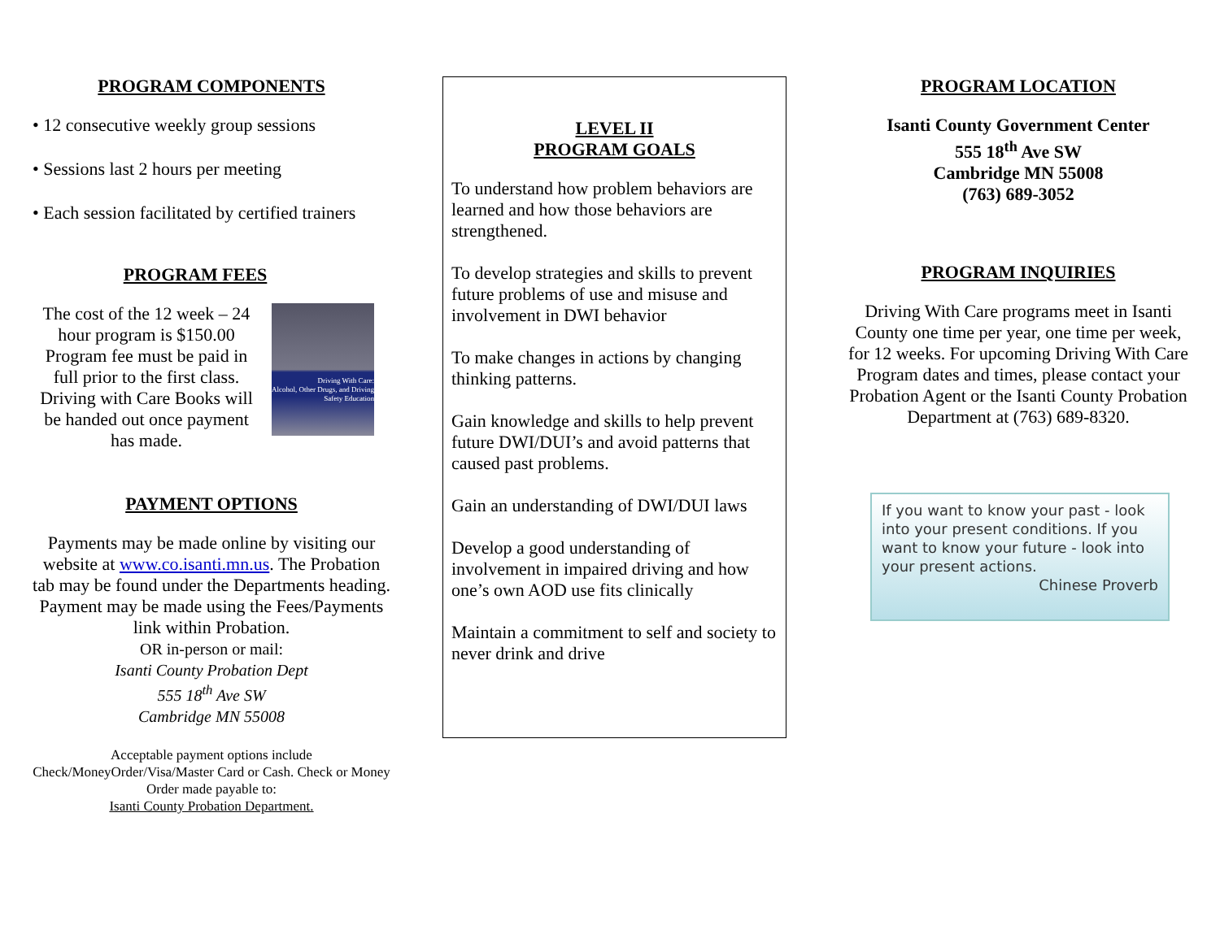PROGRAM COMPONENTS
• 12 consecutive weekly group sessions
• Sessions last 2 hours per meeting
• Each session facilitated by certified trainers
PROGRAM FEES
The cost of the 12 week – 24 hour program is $150.00 Program fee must be paid in full prior to the first class. Driving with Care Books will be handed out once payment has made.
Driving With Care:
Alcohol, Other Drugs, and Driving Safety Education
PAYMENT OPTIONS
Payments may be made online by visiting our website at www.co.isanti.mn.us. The Probation tab may be found under the Departments heading. Payment may be made using the Fees/Payments link within Probation.
OR in-person or mail:
Isanti County Probation Dept
555 18<sup>th</sup> Ave SW
Cambridge MN 55008
Acceptable payment options include Check/MoneyOrder/Visa/Master Card or Cash. Check or Money Order made payable to:
Isanti County Probation Department.
LEVEL II
PROGRAM GOALS
To understand how problem behaviors are learned and how those behaviors are strengthened.
To develop strategies and skills to prevent future problems of use and misuse and involvement in DWI behavior
To make changes in actions by changing thinking patterns.
Gain knowledge and skills to help prevent future DWI/DUI’s and avoid patterns that caused past problems.
Gain an understanding of DWI/DUI laws
Develop a good understanding of involvement in impaired driving and how one’s own AOD use fits clinically
Maintain a commitment to self and society to never drink and drive
PROGRAM LOCATION
Isanti County Government Center
555 18<sup>th</sup> Ave SW
Cambridge MN 55008
(763) 689-3052
PROGRAM INQUIRIES
Driving With Care programs meet in Isanti County one time per year, one time per week, for 12 weeks. For upcoming Driving With Care Program dates and times, please contact your Probation Agent or the Isanti County Probation Department at (763) 689-8320.
If you want to know your past - look into your present conditions. If you want to know your future - look into your present actions.
Chinese Proverb